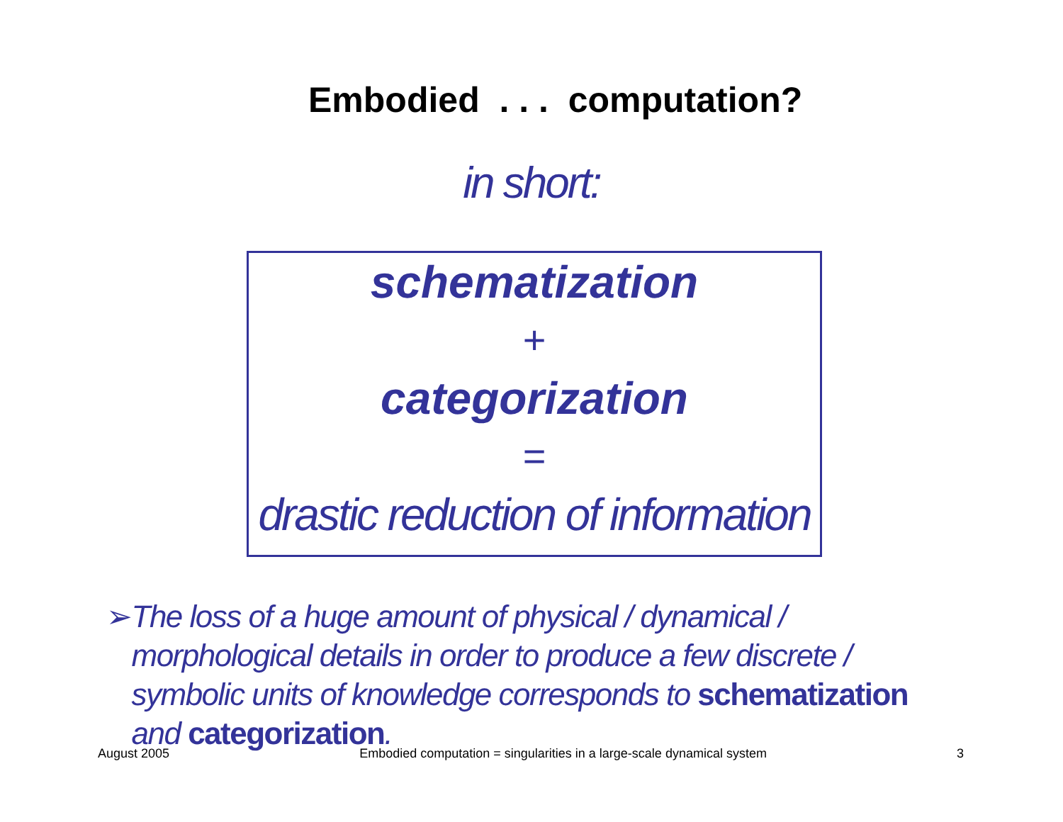Embodied . . . computation?
in short:
schematization
+
categorization
=
drastic reduction of information
➢ The loss of a huge amount of physical / dynamical / morphological details in order to produce a few discrete / symbolic units of knowledge corresponds to schematization and categorization.
August 2005 Embodied computation = singularities in a large-scale dynamical system 3